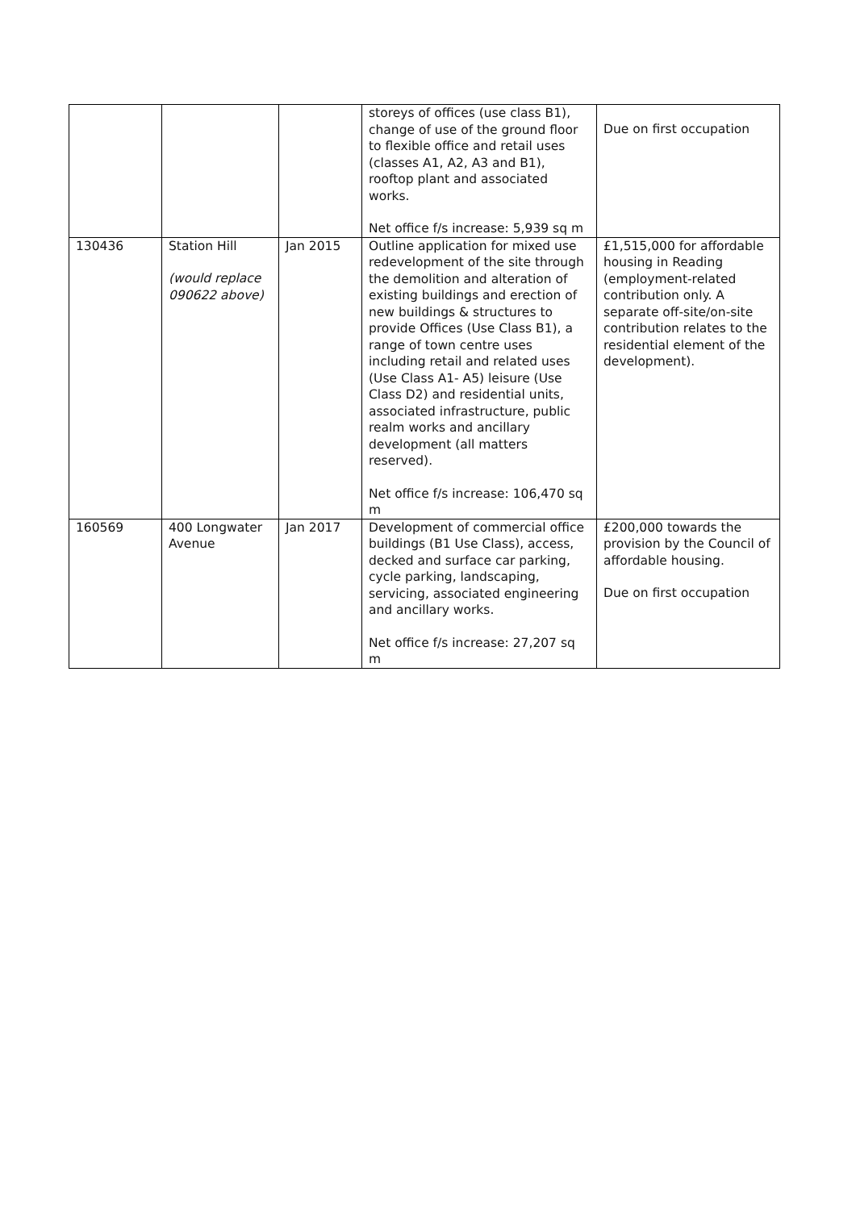| | | | storeys of offices (use class B1), change of use of the ground floor to flexible office and retail uses (classes A1, A2, A3 and B1), rooftop plant and associated works. Net office f/s increase: 5,939 sq m | Due on first occupation |
| 130436 | Station Hill (would replace 090622 above) | Jan 2015 | Outline application for mixed use redevelopment of the site through the demolition and alteration of existing buildings and erection of new buildings & structures to provide Offices (Use Class B1), a range of town centre uses including retail and related uses (Use Class A1- A5) leisure (Use Class D2) and residential units, associated infrastructure, public realm works and ancillary development (all matters reserved). Net office f/s increase: 106,470 sq m | £1,515,000 for affordable housing in Reading (employment-related contribution only. A separate off-site/on-site contribution relates to the residential element of the development). |
| 160569 | 400 Longwater Avenue | Jan 2017 | Development of commercial office buildings (B1 Use Class), access, decked and surface car parking, cycle parking, landscaping, servicing, associated engineering and ancillary works. Net office f/s increase: 27,207 sq m | £200,000 towards the provision by the Council of affordable housing. Due on first occupation |